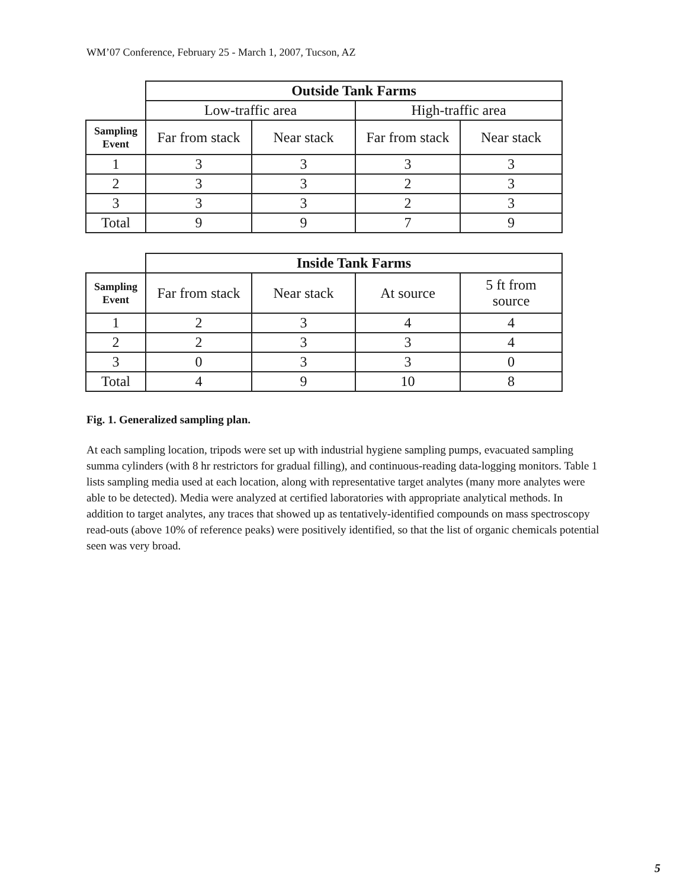WM’07 Conference, February 25 - March 1, 2007, Tucson, AZ
| | Outside Tank Farms | | | |
| | Low-traffic area | | High-traffic area | |
| Sampling Event | Far from stack | Near stack | Far from stack | Near stack |
| 1 | 3 | 3 | 3 | 3 |
| 2 | 3 | 3 | 2 | 3 |
| 3 | 3 | 3 | 2 | 3 |
| Total | 9 | 9 | 7 | 9 |
| | Inside Tank Farms | | | |
| Sampling Event | Far from stack | Near stack | At source | 5 ft from source |
| 1 | 2 | 3 | 4 | 4 |
| 2 | 2 | 3 | 3 | 4 |
| 3 | 0 | 3 | 3 | 0 |
| Total | 4 | 9 | 10 | 8 |
Fig. 1. Generalized sampling plan.
At each sampling location, tripods were set up with industrial hygiene sampling pumps, evacuated sampling summa cylinders (with 8 hr restrictors for gradual filling), and continuous-reading data-logging monitors. Table 1 lists sampling media used at each location, along with representative target analytes (many more analytes were able to be detected). Media were analyzed at certified laboratories with appropriate analytical methods. In addition to target analytes, any traces that showed up as tentatively-identified compounds on mass spectroscopy read-outs (above 10% of reference peaks) were positively identified, so that the list of organic chemicals potential seen was very broad.
5